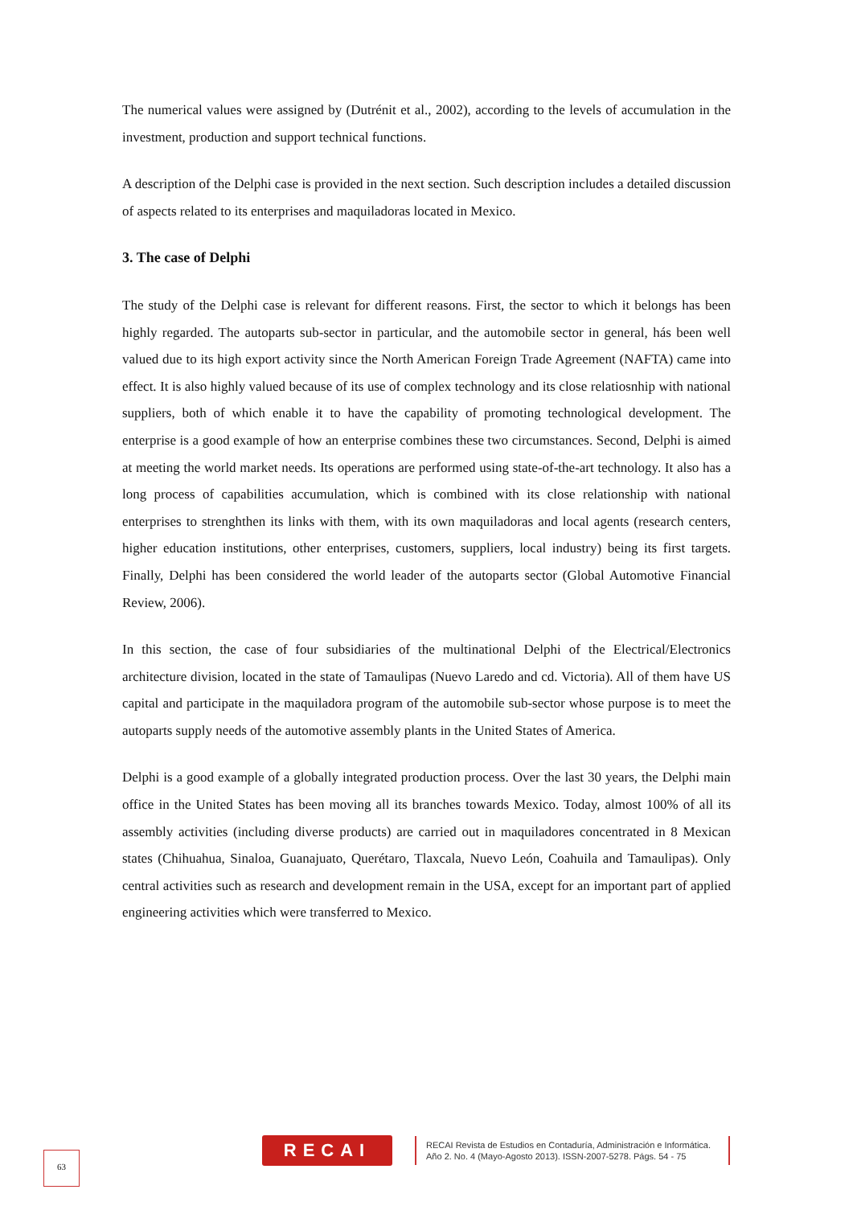The numerical values were assigned by (Dutrénit et al., 2002), according to the levels of accumulation in the investment, production and support technical functions.
A description of the Delphi case is provided in the next section. Such description includes a detailed discussion of aspects related to its enterprises and maquiladoras located in Mexico.
3. The case of Delphi
The study of the Delphi case is relevant for different reasons. First, the sector to which it belongs has been highly regarded. The autoparts sub-sector in particular, and the automobile sector in general, hás been well valued due to its high export activity since the North American Foreign Trade Agreement (NAFTA) came into effect. It is also highly valued because of its use of complex technology and its close relatiosnhip with national suppliers, both of which enable it to have the capability of promoting technological development. The enterprise is a good example of how an enterprise combines these two circumstances. Second, Delphi is aimed at meeting the world market needs. Its operations are performed using state-of-the-art technology. It also has a long process of capabilities accumulation, which is combined with its close relationship with national enterprises to strenghthen its links with them, with its own maquiladoras and local agents (research centers, higher education institutions, other enterprises, customers, suppliers, local industry) being its first targets. Finally, Delphi has been considered the world leader of the autoparts sector (Global Automotive Financial Review, 2006).
In this section, the case of four subsidiaries of the multinational Delphi of the Electrical/Electronics architecture division, located in the state of Tamaulipas (Nuevo Laredo and cd. Victoria). All of them have US capital and participate in the maquiladora program of the automobile sub-sector whose purpose is to meet the autoparts supply needs of the automotive assembly plants in the United States of America.
Delphi is a good example of a globally integrated production process. Over the last 30 years, the Delphi main office in the United States has been moving all its branches towards Mexico. Today, almost 100% of all its assembly activities (including diverse products) are carried out in maquiladores concentrated in 8 Mexican states (Chihuahua, Sinaloa, Guanajuato, Querétaro, Tlaxcala, Nuevo León, Coahuila and Tamaulipas). Only central activities such as research and development remain in the USA, except for an important part of applied engineering activities which were transferred to Mexico.
63
RECAI
RECAI Revista de Estudios en Contaduría, Administración e Informática.
Año 2. No. 4 (Mayo-Agosto 2013). ISSN-2007-5278. Págs. 54 - 75